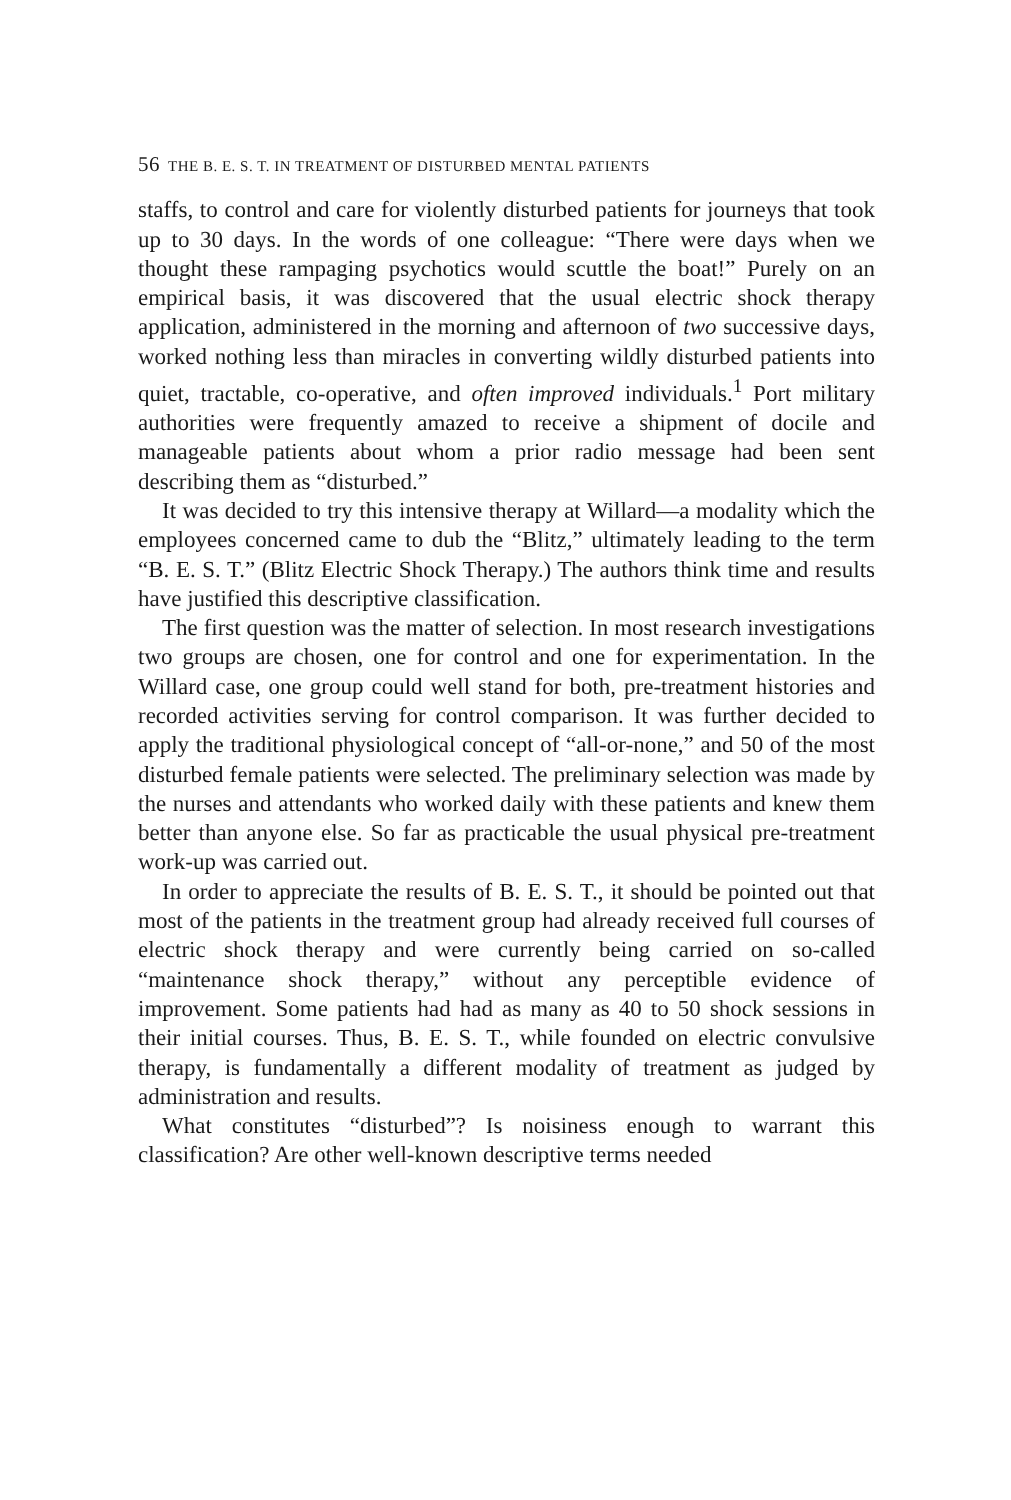56 THE B. E. S. T. IN TREATMENT OF DISTURBED MENTAL PATIENTS
staffs, to control and care for violently disturbed patients for journeys that took up to 30 days. In the words of one colleague: “There were days when we thought these rampaging psychotics would scuttle the boat!” Purely on an empirical basis, it was discovered that the usual electric shock therapy application, administered in the morning and afternoon of two successive days, worked nothing less than miracles in converting wildly disturbed patients into quiet, tractable, co-operative, and often improved individuals.<sup>1</sup> Port military authorities were frequently amazed to receive a shipment of docile and manageable patients about whom a prior radio message had been sent describing them as “disturbed.”
It was decided to try this intensive therapy at Willard—a modality which the employees concerned came to dub the “Blitz,” ultimately leading to the term “B. E. S. T.” (Blitz Electric Shock Therapy.) The authors think time and results have justified this descriptive classification.
The first question was the matter of selection. In most research investigations two groups are chosen, one for control and one for experimentation. In the Willard case, one group could well stand for both, pre-treatment histories and recorded activities serving for control comparison. It was further decided to apply the traditional physiological concept of “all-or-none,” and 50 of the most disturbed female patients were selected. The preliminary selection was made by the nurses and attendants who worked daily with these patients and knew them better than anyone else. So far as practicable the usual physical pre-treatment work-up was carried out.
In order to appreciate the results of B. E. S. T., it should be pointed out that most of the patients in the treatment group had already received full courses of electric shock therapy and were currently being carried on so-called “maintenance shock therapy,” without any perceptible evidence of improvement. Some patients had had as many as 40 to 50 shock sessions in their initial courses. Thus, B. E. S. T., while founded on electric convulsive therapy, is fundamentally a different modality of treatment as judged by administration and results.
What constitutes “disturbed”? Is noisiness enough to warrant this classification? Are other well-known descriptive terms needed